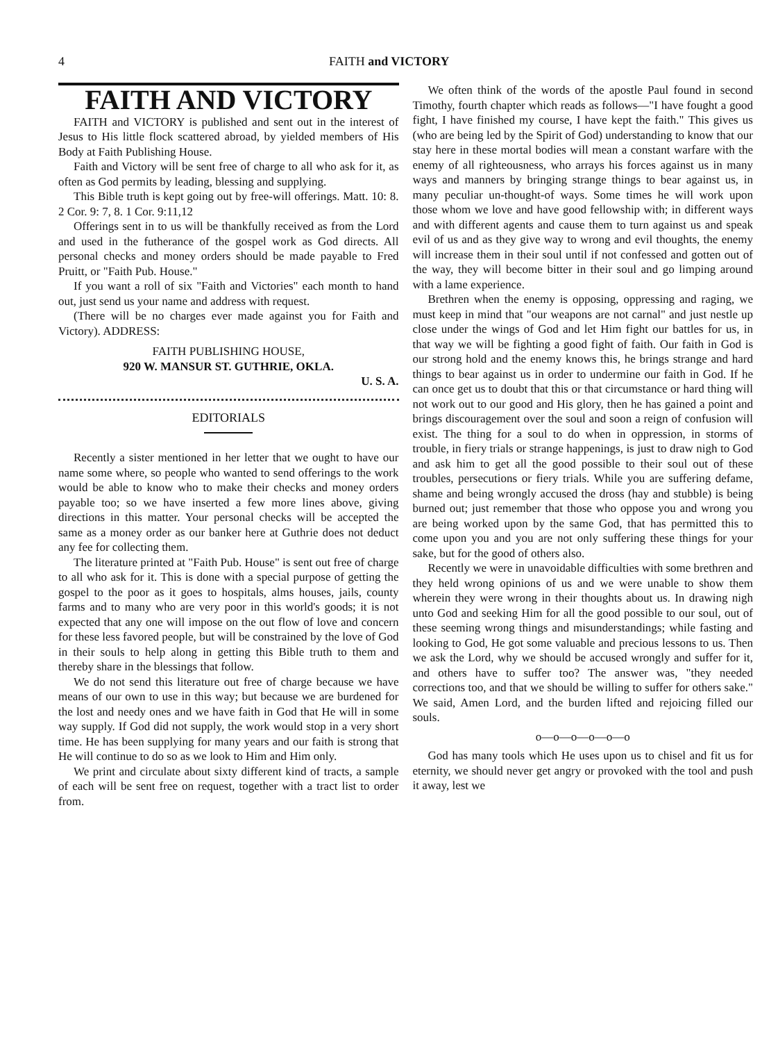4 FAITH and VICTORY
FAITH AND VICTORY
FAITH and VICTORY is published and sent out in the interest of Jesus to His little flock scattered abroad, by yielded members of His Body at Faith Publishing House.
Faith and Victory will be sent free of charge to all who ask for it, as often as God permits by leading, blessing and supplying.
This Bible truth is kept going out by free-will offerings. Matt. 10: 8. 2 Cor. 9: 7, 8. 1 Cor. 9:11,12
Offerings sent in to us will be thankfully received as from the Lord and used in the futherance of the gospel work as God directs. All personal checks and money orders should be made payable to Fred Pruitt, or "Faith Pub. House."
If you want a roll of six "Faith and Victories" each month to hand out, just send us your name and address with request.
(There will be no charges ever made against you for Faith and Victory). ADDRESS:
FAITH PUBLISHING HOUSE,
920 W. MANSUR ST. GUTHRIE, OKLA.
U. S. A.
EDITORIALS
Recently a sister mentioned in her letter that we ought to have our name some where, so people who wanted to send offerings to the work would be able to know who to make their checks and money orders payable too; so we have inserted a few more lines above, giving directions in this matter. Your personal checks will be accepted the same as a money order as our banker here at Guthrie does not deduct any fee for collecting them.
The literature printed at "Faith Pub. House" is sent out free of charge to all who ask for it. This is done with a special purpose of getting the gospel to the poor as it goes to hospitals, alms houses, jails, county farms and to many who are very poor in this world's goods; it is not expected that any one will impose on the out flow of love and concern for these less favored people, but will be constrained by the love of God in their souls to help along in getting this Bible truth to them and thereby share in the blessings that follow.
We do not send this literature out free of charge because we have means of our own to use in this way; but because we are burdened for the lost and needy ones and we have faith in God that He will in some way supply. If God did not supply, the work would stop in a very short time. He has been supplying for many years and our faith is strong that He will continue to do so as we look to Him and Him only.
We print and circulate about sixty different kind of tracts, a sample of each will be sent free on request, together with a tract list to order from.
We often think of the words of the apostle Paul found in second Timothy, fourth chapter which reads as follows—"I have fought a good fight, I have finished my course, I have kept the faith." This gives us (who are being led by the Spirit of God) understanding to know that our stay here in these mortal bodies will mean a constant warfare with the enemy of all righteousness, who arrays his forces against us in many ways and manners by bringing strange things to bear against us, in many peculiar un-thought-of ways. Some times he will work upon those whom we love and have good fellowship with; in different ways and with different agents and cause them to turn against us and speak evil of us and as they give way to wrong and evil thoughts, the enemy will increase them in their soul until if not confessed and gotten out of the way, they will become bitter in their soul and go limping around with a lame experience.
Brethren when the enemy is opposing, oppressing and raging, we must keep in mind that "our weapons are not carnal" and just nestle up close under the wings of God and let Him fight our battles for us, in that way we will be fighting a good fight of faith. Our faith in God is our strong hold and the enemy knows this, he brings strange and hard things to bear against us in order to undermine our faith in God. If he can once get us to doubt that this or that circumstance or hard thing will not work out to our good and His glory, then he has gained a point and brings discouragement over the soul and soon a reign of confusion will exist. The thing for a soul to do when in oppression, in storms of trouble, in fiery trials or strange happenings, is just to draw nigh to God and ask him to get all the good possible to their soul out of these troubles, persecutions or fiery trials. While you are suffering defame, shame and being wrongly accused the dross (hay and stubble) is being burned out; just remember that those who oppose you and wrong you are being worked upon by the same God, that has permitted this to come upon you and you are not only suffering these things for your sake, but for the good of others also.
Recently we were in unavoidable difficulties with some brethren and they held wrong opinions of us and we were unable to show them wherein they were wrong in their thoughts about us. In drawing nigh unto God and seeking Him for all the good possible to our soul, out of these seeming wrong things and misunderstandings; while fasting and looking to God, He got some valuable and precious lessons to us. Then we ask the Lord, why we should be accused wrongly and suffer for it, and others have to suffer too? The answer was, "they needed corrections too, and that we should be willing to suffer for others sake." We said, Amen Lord, and the burden lifted and rejoicing filled our souls.
o—o—o—o—o—o
God has many tools which He uses upon us to chisel and fit us for eternity, we should never get angry or provoked with the tool and push it away, lest we